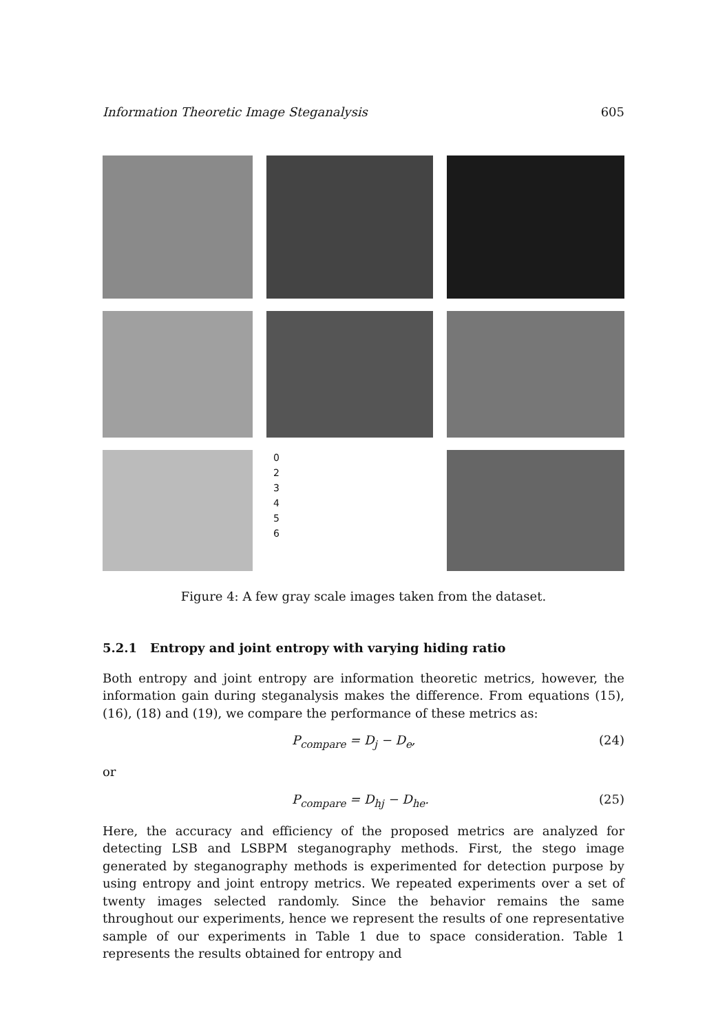Information Theoretic Image Steganalysis 605
0
2
3
4
5
6
Figure 4: A few gray scale images taken from the dataset.
5.2.1 Entropy and joint entropy with varying hiding ratio
Both entropy and joint entropy are information theoretic metrics, however, the information gain during steganalysis makes the difference. From equations (15), (16), (18) and (19), we compare the performance of these metrics as:
P<sub>compare</sub> = D<sub>j</sub> − D<sub>e</sub>, (24)
or
P<sub>compare</sub> = D<sub>hj</sub> − D<sub>he</sub>. (25)
Here, the accuracy and efficiency of the proposed metrics are analyzed for detecting LSB and LSBPM steganography methods. First, the stego image generated by steganography methods is experimented for detection purpose by using entropy and joint entropy metrics. We repeated experiments over a set of twenty images selected randomly. Since the behavior remains the same throughout our experiments, hence we represent the results of one representative sample of our experiments in Table 1 due to space consideration. Table 1 represents the results obtained for entropy and